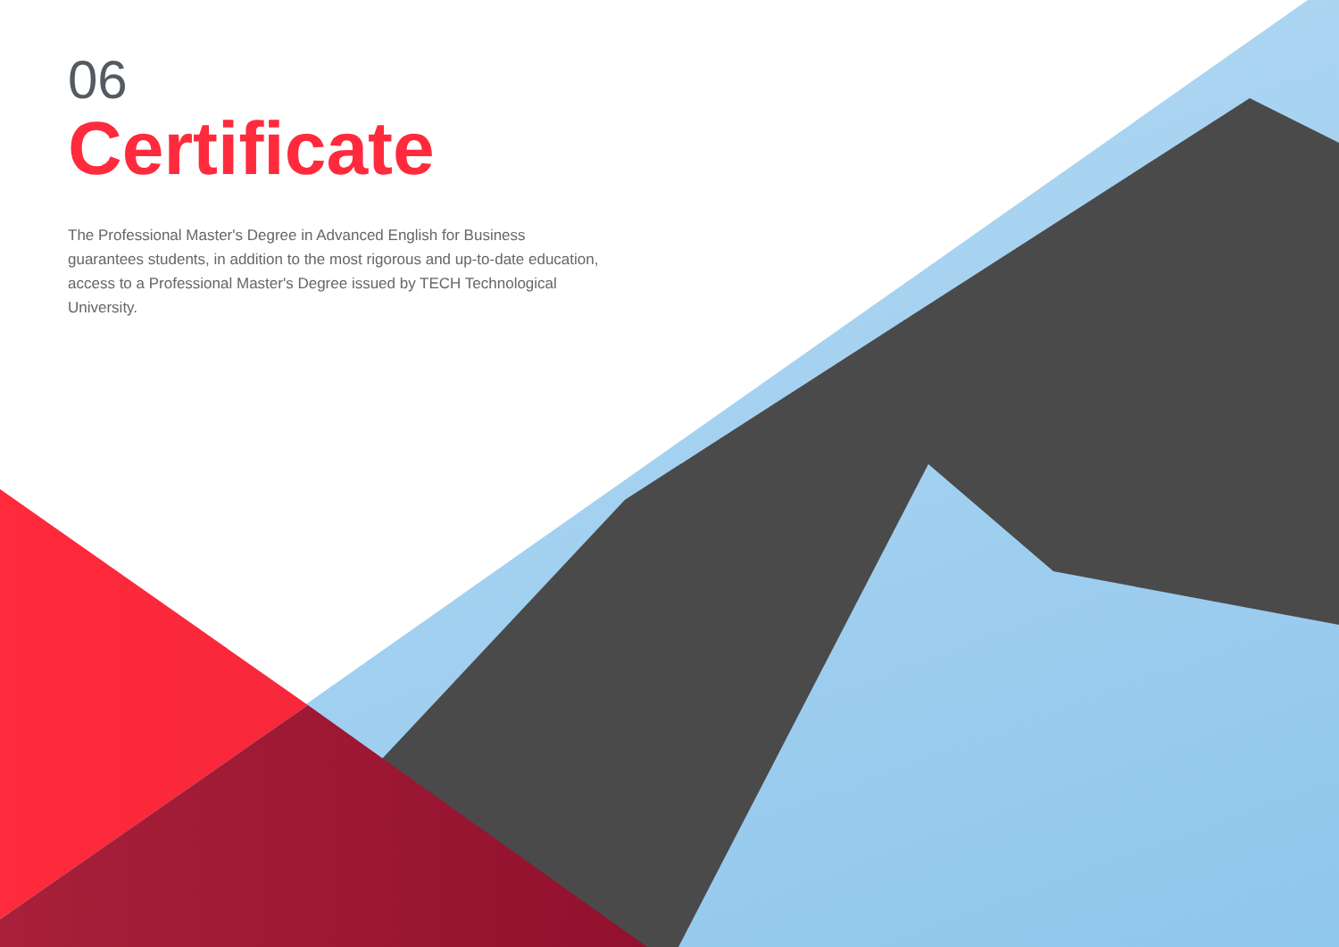06
Certificate
The Professional Master's Degree in Advanced English for Business guarantees students, in addition to the most rigorous and up-to-date education, access to a Professional Master's Degree issued by TECH Technological University.